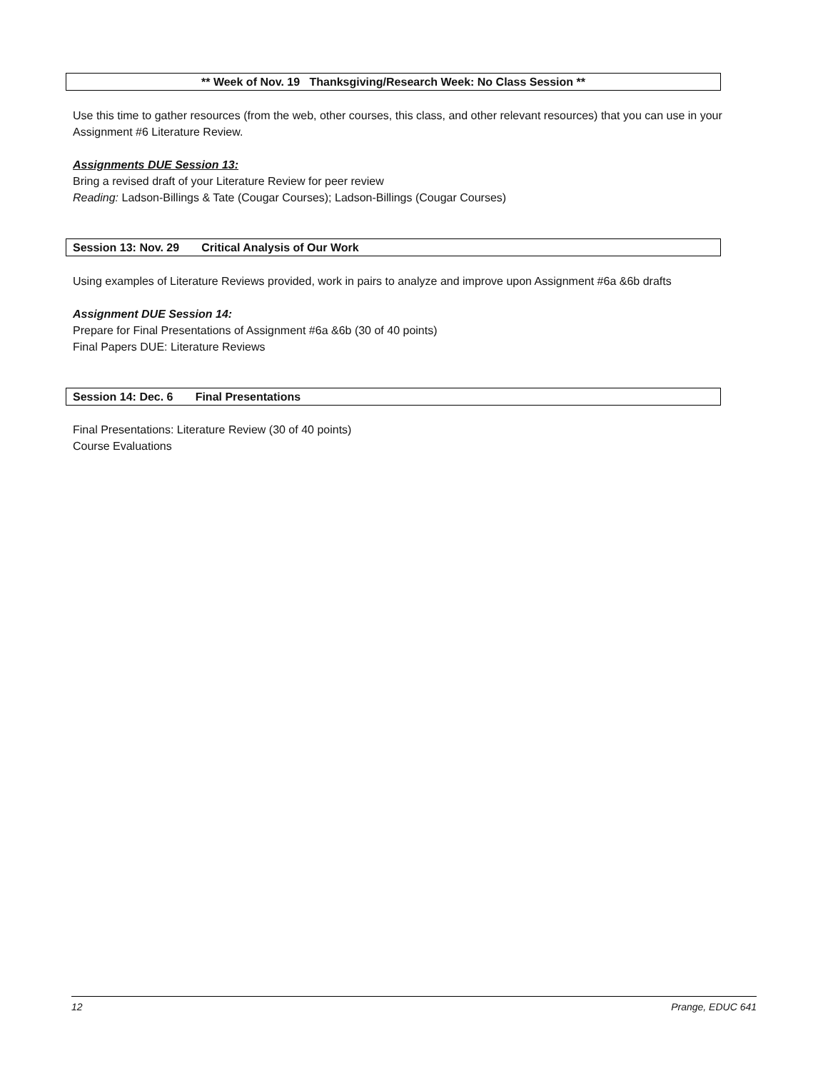** Week of Nov. 19 Thanksgiving/Research Week: No Class Session **
Use this time to gather resources (from the web, other courses, this class, and other relevant resources) that you can use in your Assignment #6 Literature Review.
Assignments DUE Session 13:
Bring a revised draft of your Literature Review for peer review
Reading: Ladson-Billings & Tate (Cougar Courses); Ladson-Billings (Cougar Courses)
Session 13: Nov. 29 Critical Analysis of Our Work
Using examples of Literature Reviews provided, work in pairs to analyze and improve upon Assignment #6a &6b drafts
Assignment DUE Session 14:
Prepare for Final Presentations of Assignment #6a &6b (30 of 40 points)
Final Papers DUE: Literature Reviews
Session 14: Dec. 6 Final Presentations
Final Presentations: Literature Review (30 of 40 points)
Course Evaluations
12 Prange, EDUC 641